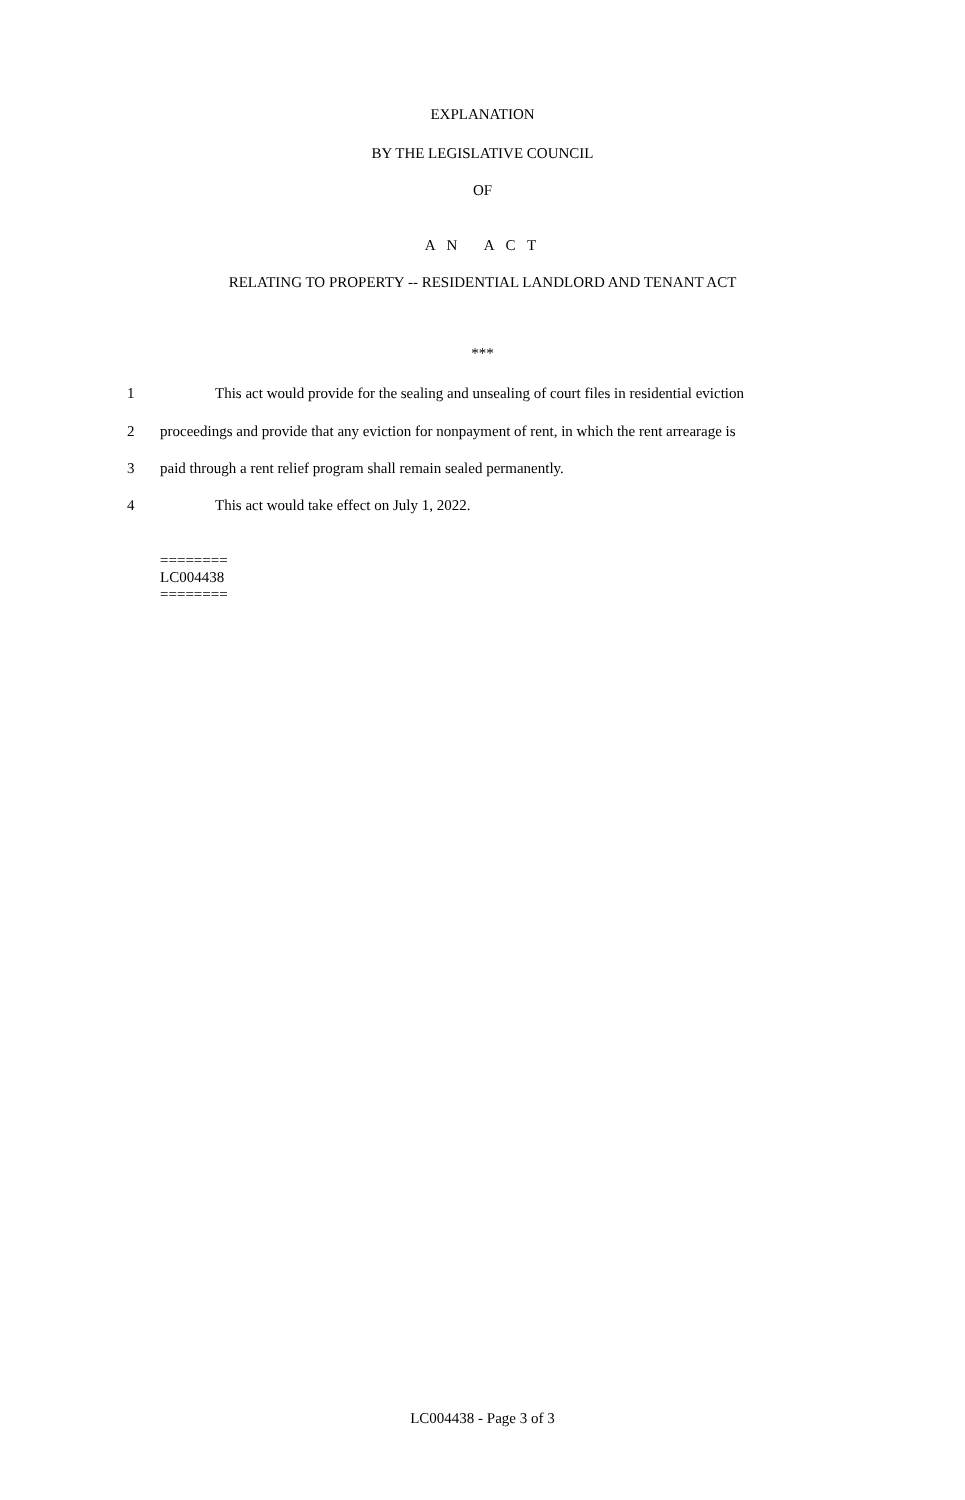EXPLANATION
BY THE LEGISLATIVE COUNCIL
OF
A N A C T
RELATING TO PROPERTY -- RESIDENTIAL LANDLORD AND TENANT ACT
***
1 This act would provide for the sealing and unsealing of court files in residential eviction
2 proceedings and provide that any eviction for nonpayment of rent, in which the rent arrearage is
3 paid through a rent relief program shall remain sealed permanently.
4 This act would take effect on July 1, 2022.
========
LC004438
========
LC004438 - Page 3 of 3